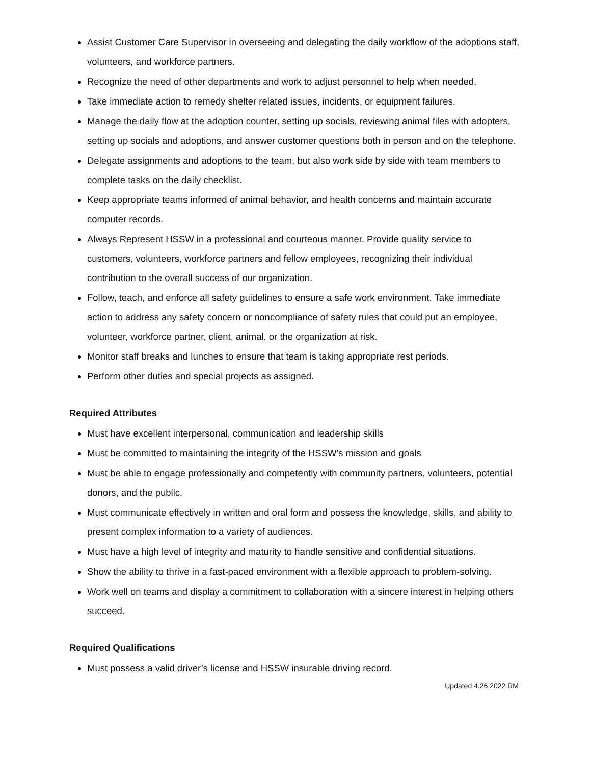Assist Customer Care Supervisor in overseeing and delegating the daily workflow of the adoptions staff, volunteers, and workforce partners.
Recognize the need of other departments and work to adjust personnel to help when needed.
Take immediate action to remedy shelter related issues, incidents, or equipment failures.
Manage the daily flow at the adoption counter, setting up socials, reviewing animal files with adopters, setting up socials and adoptions, and answer customer questions both in person and on the telephone.
Delegate assignments and adoptions to the team, but also work side by side with team members to complete tasks on the daily checklist.
Keep appropriate teams informed of animal behavior, and health concerns and maintain accurate computer records.
Always Represent HSSW in a professional and courteous manner. Provide quality service to customers, volunteers, workforce partners and fellow employees, recognizing their individual contribution to the overall success of our organization.
Follow, teach, and enforce all safety guidelines to ensure a safe work environment. Take immediate action to address any safety concern or noncompliance of safety rules that could put an employee, volunteer, workforce partner, client, animal, or the organization at risk.
Monitor staff breaks and lunches to ensure that team is taking appropriate rest periods.
Perform other duties and special projects as assigned.
Required Attributes
Must have excellent interpersonal, communication and leadership skills
Must be committed to maintaining the integrity of the HSSW’s mission and goals
Must be able to engage professionally and competently with community partners, volunteers, potential donors, and the public.
Must communicate effectively in written and oral form and possess the knowledge, skills, and ability to present complex information to a variety of audiences.
Must have a high level of integrity and maturity to handle sensitive and confidential situations.
Show the ability to thrive in a fast-paced environment with a flexible approach to problem-solving.
Work well on teams and display a commitment to collaboration with a sincere interest in helping others succeed.
Required Qualifications
Must possess a valid driver’s license and HSSW insurable driving record.
Updated 4.26.2022 RM